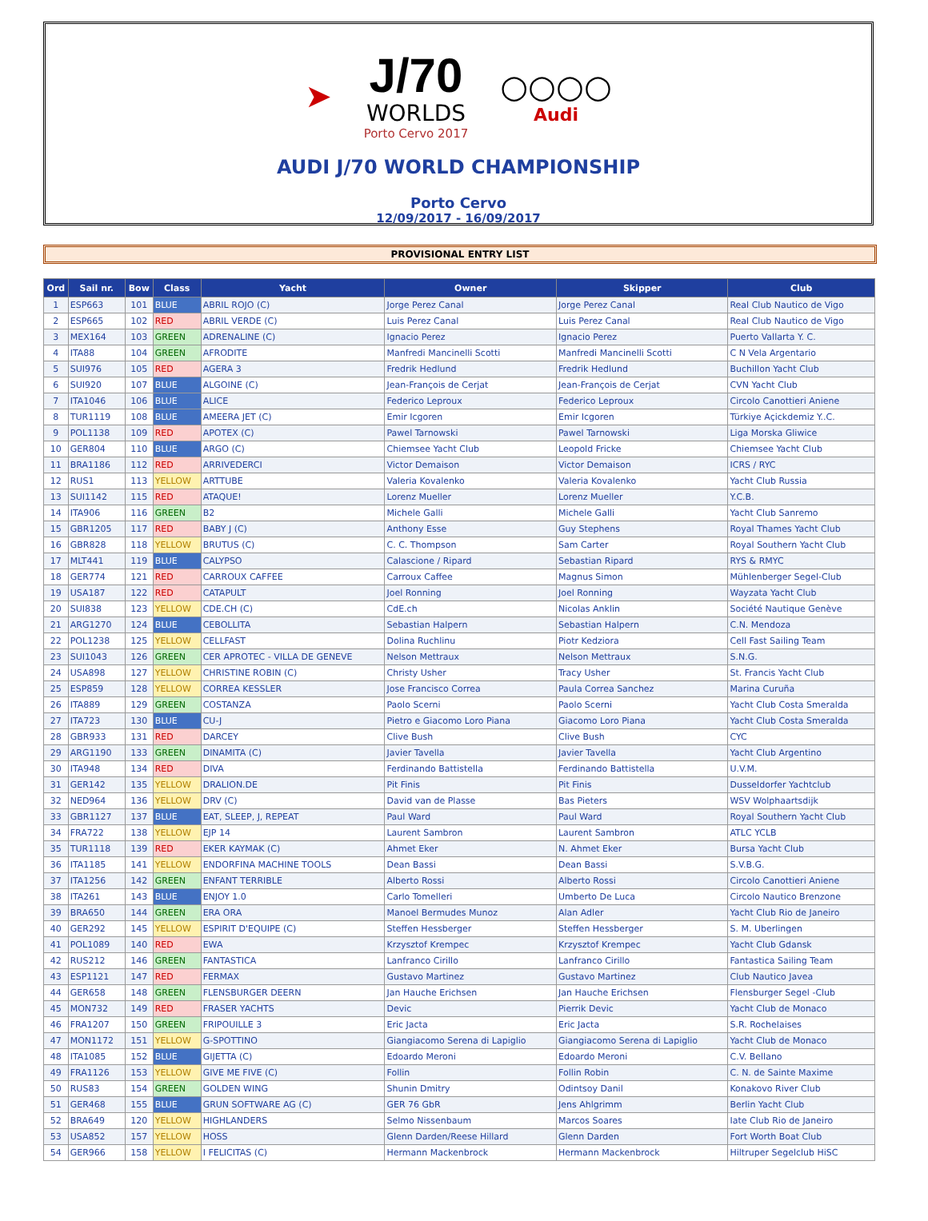➤
J/70
WORLDS
Porto Cervo 2017
○○○○
Audi
AUDI J/70 WORLD CHAMPIONSHIP
Porto Cervo
12/09/2017 - 16/09/2017
PROVISIONAL ENTRY LIST
| Ord | Sail nr. | Bow | Class | Yacht | Owner | Skipper | Club |
| --- | --- | --- | --- | --- | --- | --- | --- |
| 1 | ESP663 | 101 | BLUE | ABRIL ROJO (C) | Jorge Perez Canal | Jorge Perez Canal | Real Club Nautico de Vigo |
| 2 | ESP665 | 102 | RED | ABRIL VERDE (C) | Luis Perez Canal | Luis Perez Canal | Real Club Nautico de Vigo |
| 3 | MEX164 | 103 | GREEN | ADRENALINE (C) | Ignacio Perez | Ignacio Perez | Puerto Vallarta Y. C. |
| 4 | ITA88 | 104 | GREEN | AFRODITE | Manfredi Mancinelli Scotti | Manfredi Mancinelli Scotti | C N Vela Argentario |
| 5 | SUI976 | 105 | RED | AGERA 3 | Fredrik Hedlund | Fredrik Hedlund | Buchillon Yacht Club |
| 6 | SUI920 | 107 | BLUE | ALGOINE (C) | Jean-François de Cerjat | Jean-François de Cerjat | CVN Yacht Club |
| 7 | ITA1046 | 106 | BLUE | ALICE | Federico Leproux | Federico Leproux | Circolo Canottieri Aniene |
| 8 | TUR1119 | 108 | BLUE | AMEERA JET (C) | Emir Icgoren | Emir Icgoren | Türkiye Açickdemiz Y..C. |
| 9 | POL1138 | 109 | RED | APOTEX (C) | Pawel Tarnowski | Pawel Tarnowski | Liga Morska Gliwice |
| 10 | GER804 | 110 | BLUE | ARGO (C) | Chiemsee Yacht Club | Leopold Fricke | Chiemsee Yacht Club |
| 11 | BRA1186 | 112 | RED | ARRIVEDERCI | Victor Demaison | Victor Demaison | ICRS / RYC |
| 12 | RUS1 | 113 | YELLOW | ARTTUBE | Valeria Kovalenko | Valeria Kovalenko | Yacht Club Russia |
| 13 | SUI1142 | 115 | RED | ATAQUE! | Lorenz Mueller | Lorenz Mueller | Y.C.B. |
| 14 | ITA906 | 116 | GREEN | B2 | Michele Galli | Michele Galli | Yacht Club Sanremo |
| 15 | GBR1205 | 117 | RED | BABY J (C) | Anthony Esse | Guy Stephens | Royal Thames Yacht Club |
| 16 | GBR828 | 118 | YELLOW | BRUTUS (C) | C. C. Thompson | Sam Carter | Royal Southern Yacht Club |
| 17 | MLT441 | 119 | BLUE | CALYPSO | Calascione / Ripard | Sebastian Ripard | RYS & RMYC |
| 18 | GER774 | 121 | RED | CARROUX CAFFEE | Carroux Caffee | Magnus Simon | Mühlenberger Segel-Club |
| 19 | USA187 | 122 | RED | CATAPULT | Joel Ronning | Joel Ronning | Wayzata Yacht Club |
| 20 | SUI838 | 123 | YELLOW | CDE.CH (C) | CdE.ch | Nicolas Anklin | Société Nautique Genève |
| 21 | ARG1270 | 124 | BLUE | CEBOLLITA | Sebastian Halpern | Sebastian Halpern | C.N. Mendoza |
| 22 | POL1238 | 125 | YELLOW | CELLFAST | Dolina Ruchlinu | Piotr Kedziora | Cell Fast Sailing Team |
| 23 | SUI1043 | 126 | GREEN | CER APROTEC - VILLA DE GENEVE | Nelson Mettraux | Nelson Mettraux | S.N.G. |
| 24 | USA898 | 127 | YELLOW | CHRISTINE ROBIN (C) | Christy Usher | Tracy Usher | St. Francis Yacht Club |
| 25 | ESP859 | 128 | YELLOW | CORREA KESSLER | Jose Francisco Correa | Paula Correa Sanchez | Marina Curuña |
| 26 | ITA889 | 129 | GREEN | COSTANZA | Paolo Scerni | Paolo Scerni | Yacht Club Costa Smeralda |
| 27 | ITA723 | 130 | BLUE | CU-J | Pietro e Giacomo Loro Piana | Giacomo Loro Piana | Yacht Club Costa Smeralda |
| 28 | GBR933 | 131 | RED | DARCEY | Clive Bush | Clive Bush | CYC |
| 29 | ARG1190 | 133 | GREEN | DINAMITA (C) | Javier Tavella | Javier Tavella | Yacht Club Argentino |
| 30 | ITA948 | 134 | RED | DIVA | Ferdinando Battistella | Ferdinando Battistella | U.V.M. |
| 31 | GER142 | 135 | YELLOW | DRALION.DE | Pit Finis | Pit Finis | Dusseldorfer Yachtclub |
| 32 | NED964 | 136 | YELLOW | DRV (C) | David van de Plasse | Bas Pieters | WSV Wolphaartsdijk |
| 33 | GBR1127 | 137 | BLUE | EAT, SLEEP, J, REPEAT | Paul Ward | Paul Ward | Royal Southern Yacht Club |
| 34 | FRA722 | 138 | YELLOW | EJP 14 | Laurent Sambron | Laurent Sambron | ATLC YCLB |
| 35 | TUR1118 | 139 | RED | EKER KAYMAK (C) | Ahmet Eker | N. Ahmet Eker | Bursa Yacht Club |
| 36 | ITA1185 | 141 | YELLOW | ENDORFINA MACHINE TOOLS | Dean Bassi | Dean Bassi | S.V.B.G. |
| 37 | ITA1256 | 142 | GREEN | ENFANT TERRIBLE | Alberto Rossi | Alberto Rossi | Circolo Canottieri Aniene |
| 38 | ITA261 | 143 | BLUE | ENJOY 1.0 | Carlo Tomelleri | Umberto De Luca | Circolo Nautico Brenzone |
| 39 | BRA650 | 144 | GREEN | ERA ORA | Manoel Bermudes Munoz | Alan Adler | Yacht Club Rio de Janeiro |
| 40 | GER292 | 145 | YELLOW | ESPIRIT D'EQUIPE (C) | Steffen Hessberger | Steffen Hessberger | S. M. Uberlingen |
| 41 | POL1089 | 140 | RED | EWA | Krzysztof Krempec | Krzysztof Krempec | Yacht Club Gdansk |
| 42 | RUS212 | 146 | GREEN | FANTASTICA | Lanfranco Cirillo | Lanfranco Cirillo | Fantastica Sailing Team |
| 43 | ESP1121 | 147 | RED | FERMAX | Gustavo Martinez | Gustavo Martinez | Club Nautico Javea |
| 44 | GER658 | 148 | GREEN | FLENSBURGER DEERN | Jan Hauche Erichsen | Jan Hauche Erichsen | Flensburger Segel -Club |
| 45 | MON732 | 149 | RED | FRASER YACHTS | Devic | Pierrik Devic | Yacht Club de Monaco |
| 46 | FRA1207 | 150 | GREEN | FRIPOUILLE 3 | Eric Jacta | Eric Jacta | S.R. Rochelaises |
| 47 | MON1172 | 151 | YELLOW | G-SPOTTINO | Giangiacomo Serena di Lapiglio | Giangiacomo Serena di Lapiglio | Yacht Club de Monaco |
| 48 | ITA1085 | 152 | BLUE | GIJETTA (C) | Edoardo Meroni | Edoardo Meroni | C.V. Bellano |
| 49 | FRA1126 | 153 | YELLOW | GIVE ME FIVE (C) | Follin | Follin Robin | C. N. de Sainte Maxime |
| 50 | RUS83 | 154 | GREEN | GOLDEN WING | Shunin Dmitry | Odintsoy Danil | Konakovo River Club |
| 51 | GER468 | 155 | BLUE | GRUN SOFTWARE AG (C) | GER 76 GbR | Jens Ahlgrimm | Berlin Yacht Club |
| 52 | BRA649 | 120 | YELLOW | HIGHLANDERS | Selmo Nissenbaum | Marcos Soares | Iate Club Rio de Janeiro |
| 53 | USA852 | 157 | YELLOW | HOSS | Glenn Darden/Reese Hillard | Glenn Darden | Fort Worth Boat Club |
| 54 | GER966 | 158 | YELLOW | I FELICITAS (C) | Hermann Mackenbrock | Hermann Mackenbrock | Hiltruper Segelclub HiSC |